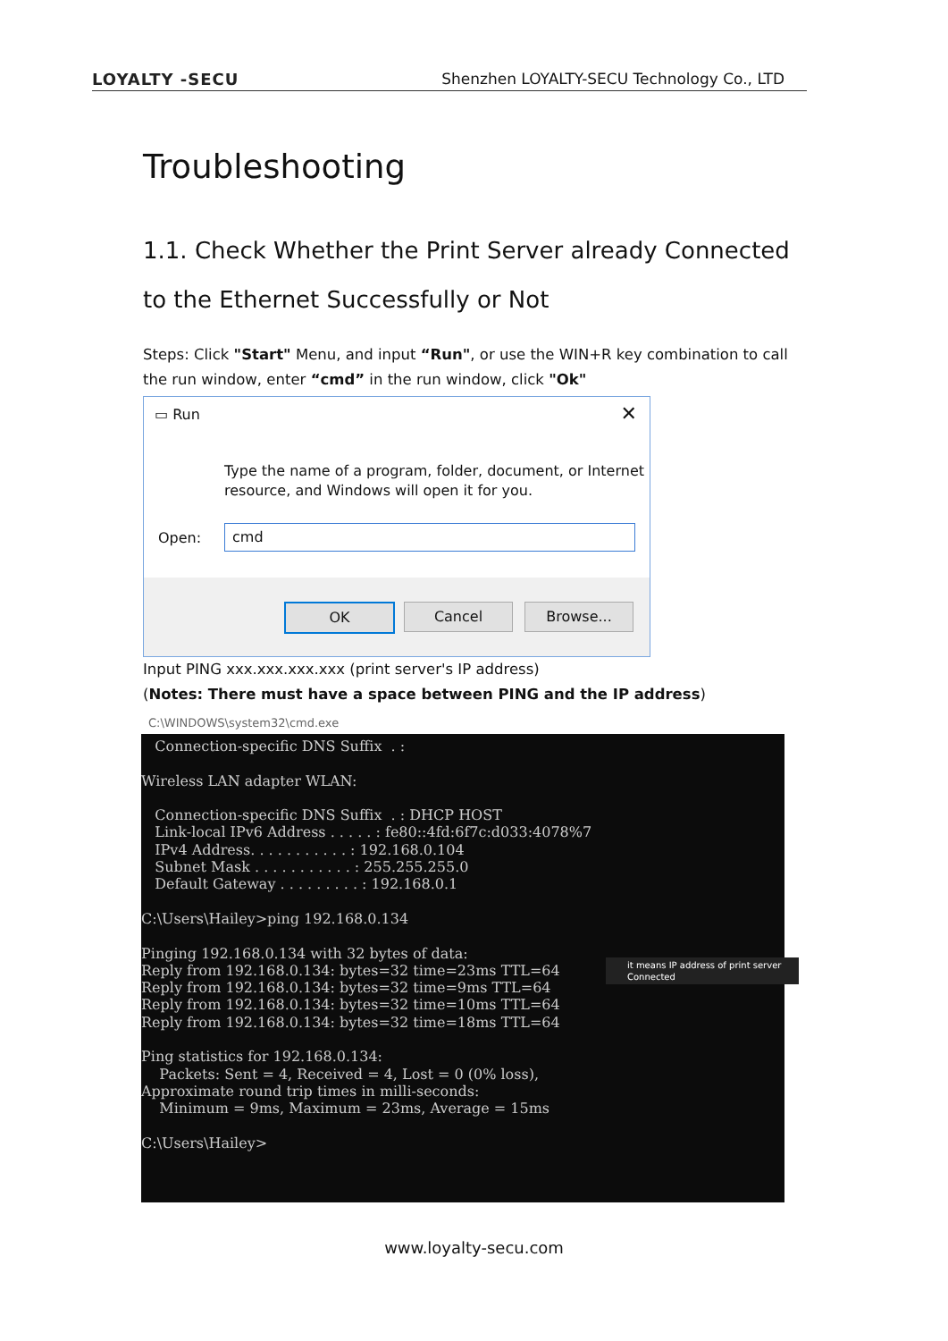LOYALTY -SECU Shenzhen LOYALTY-SECU Technology Co., LTD
Troubleshooting
1.1. Check Whether the Print Server already Connected to the Ethernet Successfully or Not
Steps: Click "Start" Menu, and input “Run", or use the WIN+R key combination to call the run window, enter “cmd” in the run window, click "Ok"
▭ Run
✕
Type the name of a program, folder, document, or Internet
resource, and Windows will open it for you.
Open: cmd
OK Cancel Browse...
Input PING xxx.xxx.xxx.xxx (print server's IP address)
(Notes: There must have a space between PING and the IP address)
C:\WINDOWS\system32\cmd.exe
Connection-specific DNS Suffix . : Wireless LAN adapter WLAN: Connection-specific DNS Suffix . : DHCP HOST Link-local IPv6 Address . . . . . : fe80::4fd:6f7c:d033:4078%7 IPv4 Address. . . . . . . . . . . : 192.168.0.104 Subnet Mask . . . . . . . . . . . : 255.255.255.0 Default Gateway . . . . . . . . . : 192.168.0.1 C:\Users\Hailey>ping 192.168.0.134 Pinging 192.168.0.134 with 32 bytes of data: Reply from 192.168.0.134: bytes=32 time=23ms TTL=64 Reply from 192.168.0.134: bytes=32 time=9ms TTL=64 Reply from 192.168.0.134: bytes=32 time=10ms TTL=64 Reply from 192.168.0.134: bytes=32 time=18ms TTL=64 Ping statistics for 192.168.0.134: Packets: Sent = 4, Received = 4, Lost = 0 (0% loss), Approximate round trip times in milli-seconds: Minimum = 9ms, Maximum = 23ms, Average = 15ms C:\Users\Hailey>
it means IP address of print server Connected
www.loyalty-secu.com